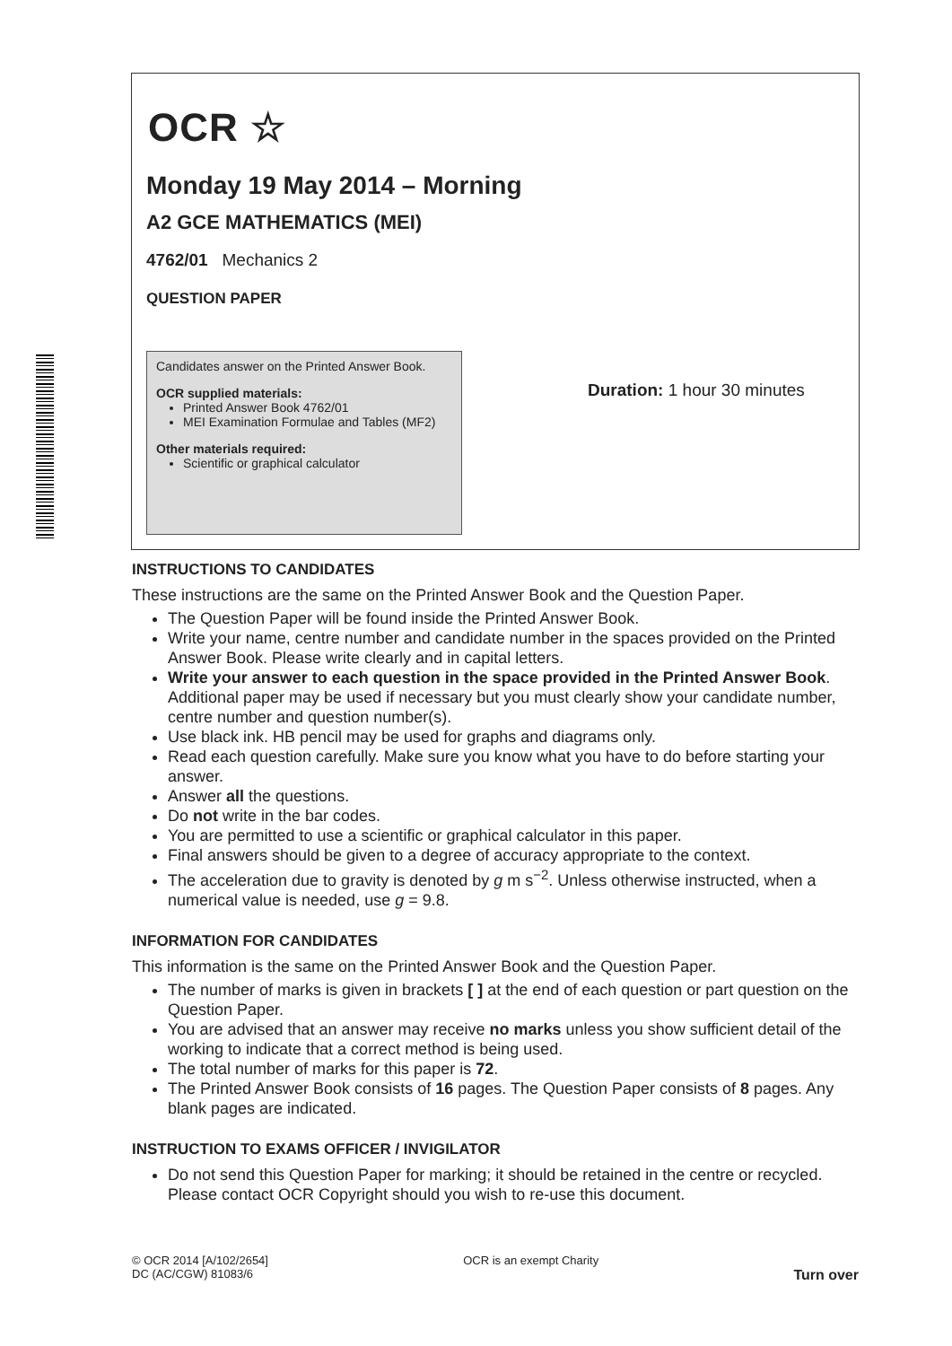OCR ☆
Monday 19 May 2014 – Morning
A2 GCE MATHEMATICS (MEI)
4762/01 Mechanics 2
QUESTION PAPER
Candidates answer on the Printed Answer Book.
OCR supplied materials:
Printed Answer Book 4762/01
MEI Examination Formulae and Tables (MF2)
Other materials required:
Scientific or graphical calculator
Duration: 1 hour 30 minutes
INSTRUCTIONS TO CANDIDATES
These instructions are the same on the Printed Answer Book and the Question Paper.
The Question Paper will be found inside the Printed Answer Book.
Write your name, centre number and candidate number in the spaces provided on the Printed Answer Book. Please write clearly and in capital letters.
Write your answer to each question in the space provided in the Printed Answer Book. Additional paper may be used if necessary but you must clearly show your candidate number, centre number and question number(s).
Use black ink. HB pencil may be used for graphs and diagrams only.
Read each question carefully. Make sure you know what you have to do before starting your answer.
Answer all the questions.
Do not write in the bar codes.
You are permitted to use a scientific or graphical calculator in this paper.
Final answers should be given to a degree of accuracy appropriate to the context.
The acceleration due to gravity is denoted by g m s<sup>−2</sup>. Unless otherwise instructed, when a numerical value is needed, use g = 9.8.
INFORMATION FOR CANDIDATES
This information is the same on the Printed Answer Book and the Question Paper.
The number of marks is given in brackets [ ] at the end of each question or part question on the Question Paper.
You are advised that an answer may receive no marks unless you show sufficient detail of the working to indicate that a correct method is being used.
The total number of marks for this paper is 72.
The Printed Answer Book consists of 16 pages. The Question Paper consists of 8 pages. Any blank pages are indicated.
INSTRUCTION TO EXAMS OFFICER / INVIGILATOR
Do not send this Question Paper for marking; it should be retained in the centre or recycled. Please contact OCR Copyright should you wish to re-use this document.
© OCR 2014 [A/102/2654]
DC (AC/CGW) 81083/6
OCR is an exempt Charity
Turn over